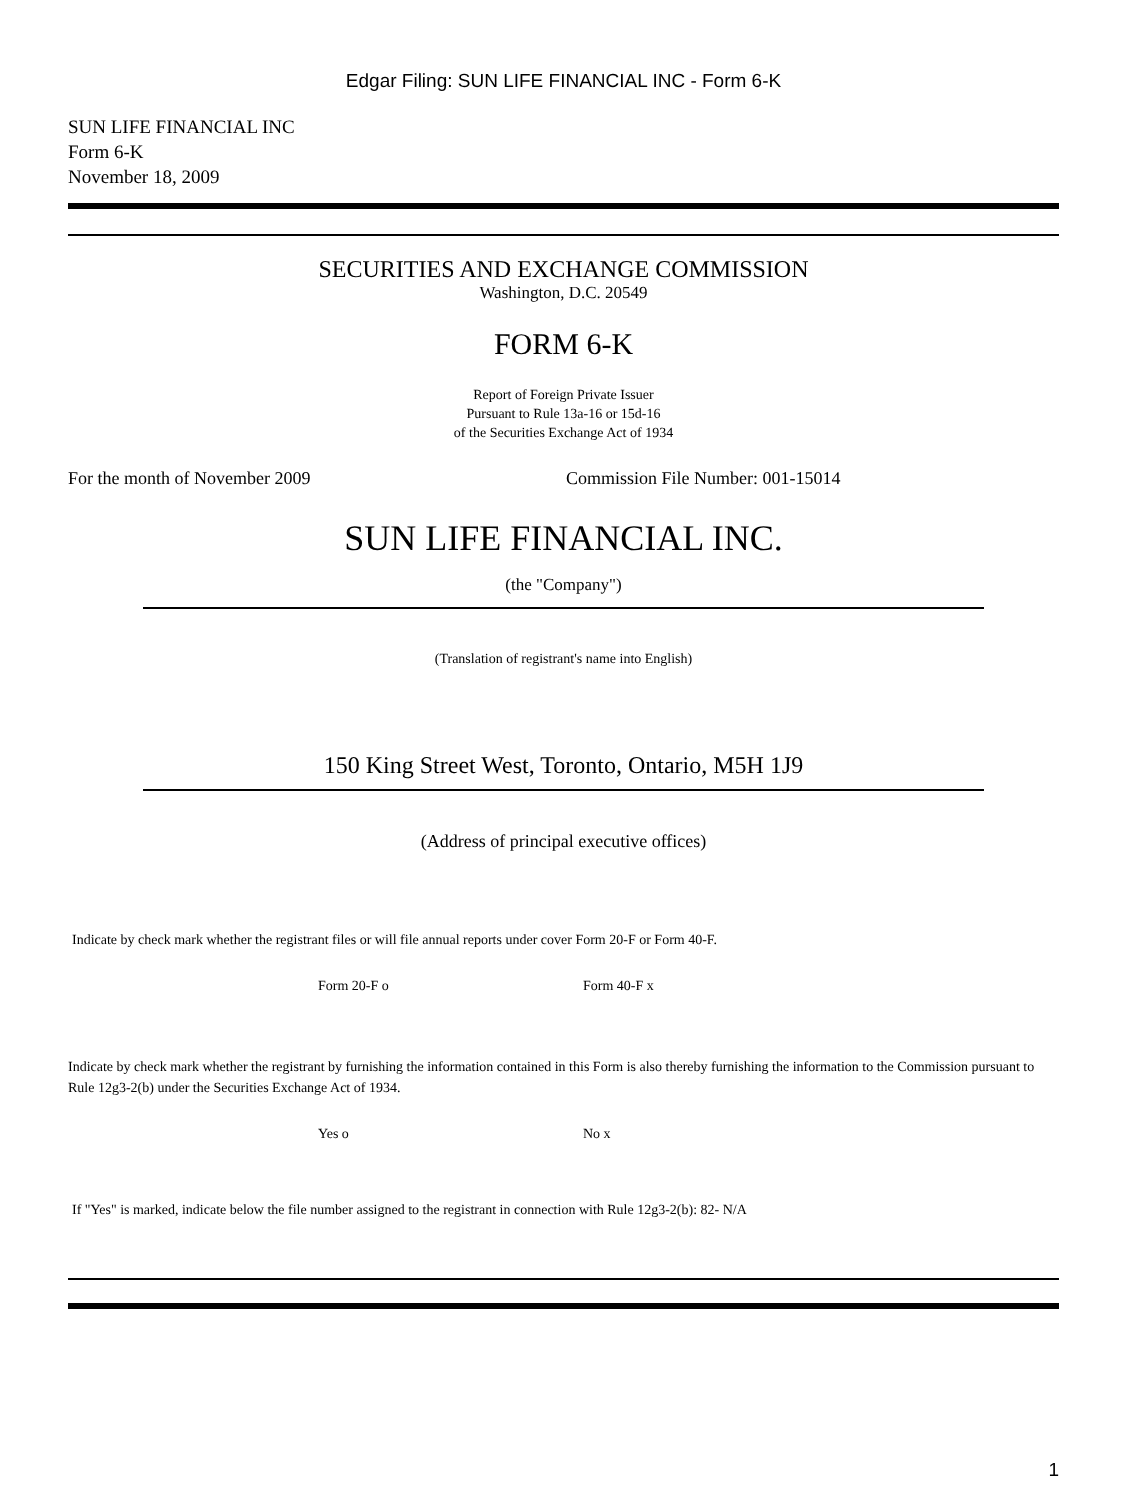Edgar Filing: SUN LIFE FINANCIAL INC - Form 6-K
SUN LIFE FINANCIAL INC
Form 6-K
November 18, 2009
SECURITIES AND EXCHANGE COMMISSION
Washington, D.C. 20549
FORM 6-K
Report of Foreign Private Issuer
Pursuant to Rule 13a-16 or 15d-16
of the Securities Exchange Act of 1934
For the month of November 2009 Commission File Number: 001-15014
SUN LIFE FINANCIAL INC.
(the "Company")
(Translation of registrant's name into English)
150 King Street West, Toronto, Ontario, M5H 1J9
(Address of principal executive offices)
Indicate by check mark whether the registrant files or will file annual reports under cover Form 20-F or Form 40-F.
Form 20-F o Form 40-F x
Indicate by check mark whether the registrant by furnishing the information contained in this Form is also thereby furnishing the information to the Commission pursuant to Rule 12g3-2(b) under the Securities Exchange Act of 1934.
Yes o No x
If "Yes" is marked, indicate below the file number assigned to the registrant in connection with Rule 12g3-2(b): 82- N/A
1